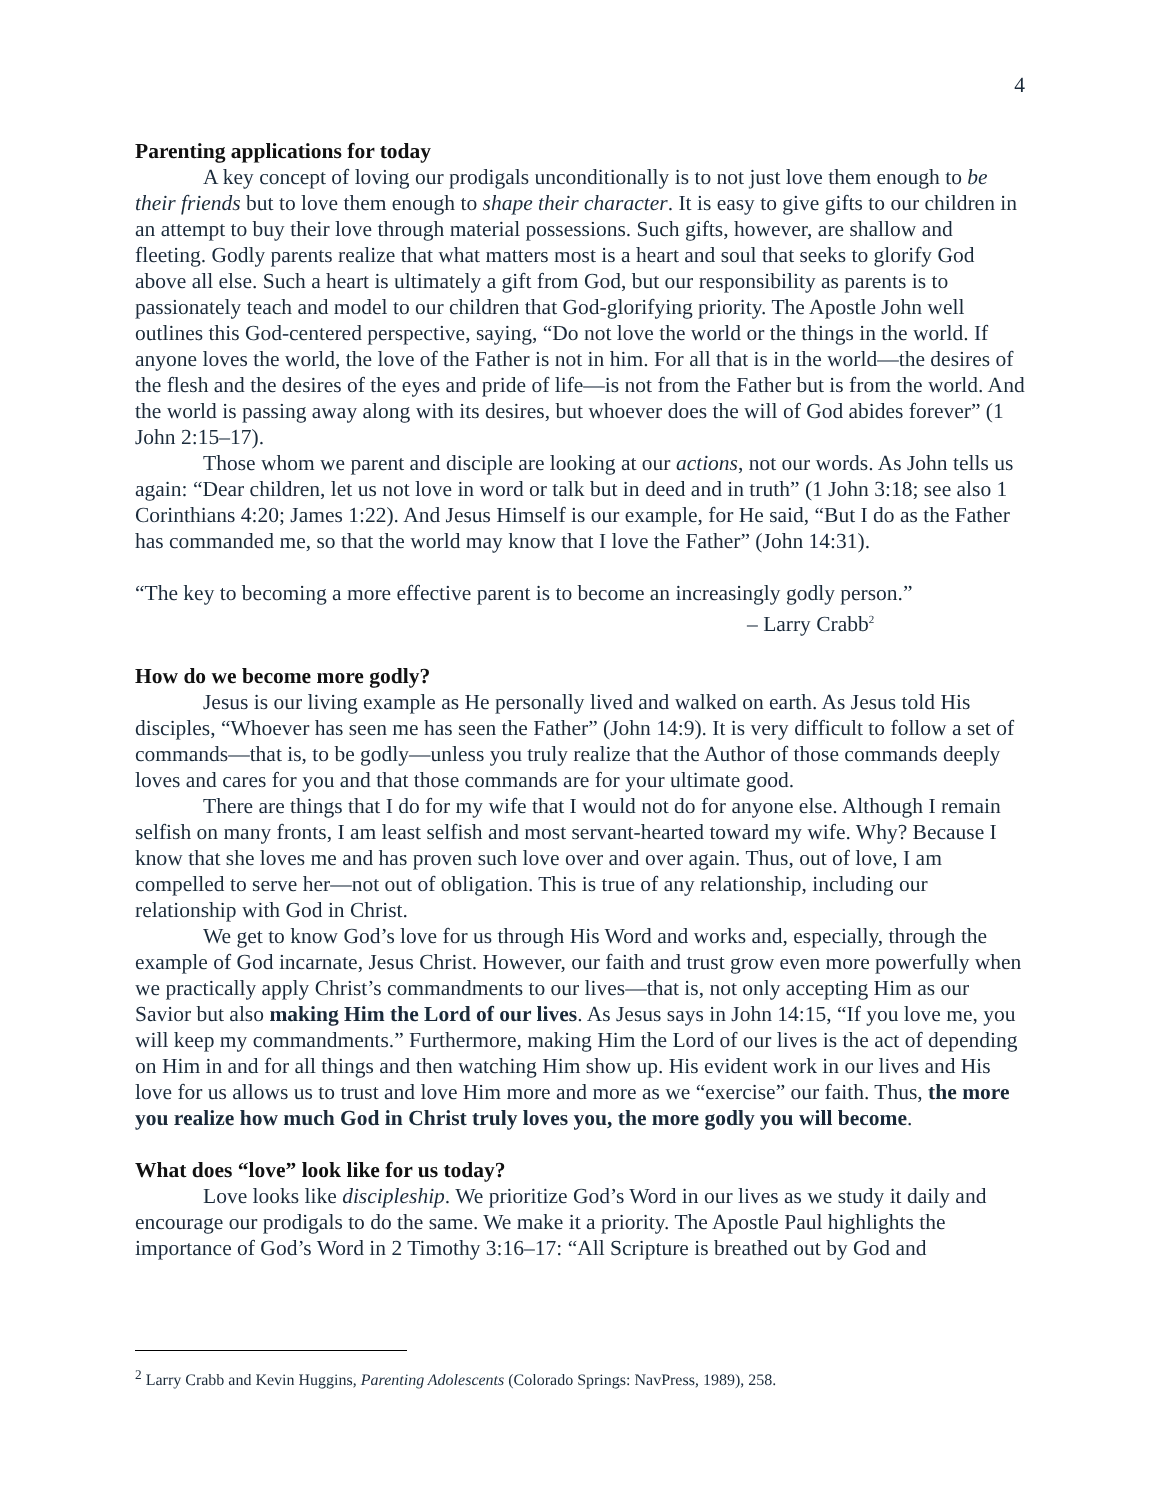4
Parenting applications for today
A key concept of loving our prodigals unconditionally is to not just love them enough to be their friends but to love them enough to shape their character. It is easy to give gifts to our children in an attempt to buy their love through material possessions. Such gifts, however, are shallow and fleeting. Godly parents realize that what matters most is a heart and soul that seeks to glorify God above all else. Such a heart is ultimately a gift from God, but our responsibility as parents is to passionately teach and model to our children that God-glorifying priority. The Apostle John well outlines this God-centered perspective, saying, “Do not love the world or the things in the world. If anyone loves the world, the love of the Father is not in him. For all that is in the world—the desires of the flesh and the desires of the eyes and pride of life—is not from the Father but is from the world. And the world is passing away along with its desires, but whoever does the will of God abides forever” (1 John 2:15–17).
Those whom we parent and disciple are looking at our actions, not our words. As John tells us again: “Dear children, let us not love in word or talk but in deed and in truth” (1 John 3:18; see also 1 Corinthians 4:20; James 1:22). And Jesus Himself is our example, for He said, “But I do as the Father has commanded me, so that the world may know that I love the Father” (John 14:31).
“The key to becoming a more effective parent is to become an increasingly godly person.”
– Larry Crabb<sup>2</sup>
How do we become more godly?
Jesus is our living example as He personally lived and walked on earth. As Jesus told His disciples, “Whoever has seen me has seen the Father” (John 14:9). It is very difficult to follow a set of commands—that is, to be godly—unless you truly realize that the Author of those commands deeply loves and cares for you and that those commands are for your ultimate good.
There are things that I do for my wife that I would not do for anyone else. Although I remain selfish on many fronts, I am least selfish and most servant-hearted toward my wife. Why? Because I know that she loves me and has proven such love over and over again. Thus, out of love, I am compelled to serve her—not out of obligation. This is true of any relationship, including our relationship with God in Christ.
We get to know God’s love for us through His Word and works and, especially, through the example of God incarnate, Jesus Christ. However, our faith and trust grow even more powerfully when we practically apply Christ’s commandments to our lives—that is, not only accepting Him as our Savior but also making Him the Lord of our lives. As Jesus says in John 14:15, “If you love me, you will keep my commandments.” Furthermore, making Him the Lord of our lives is the act of depending on Him in and for all things and then watching Him show up. His evident work in our lives and His love for us allows us to trust and love Him more and more as we “exercise” our faith. Thus, the more you realize how much God in Christ truly loves you, the more godly you will become.
What does “love” look like for us today?
Love looks like discipleship. We prioritize God’s Word in our lives as we study it daily and encourage our prodigals to do the same. We make it a priority. The Apostle Paul highlights the importance of God’s Word in 2 Timothy 3:16–17: “All Scripture is breathed out by God and
<sup>2</sup> Larry Crabb and Kevin Huggins, Parenting Adolescents (Colorado Springs: NavPress, 1989), 258.